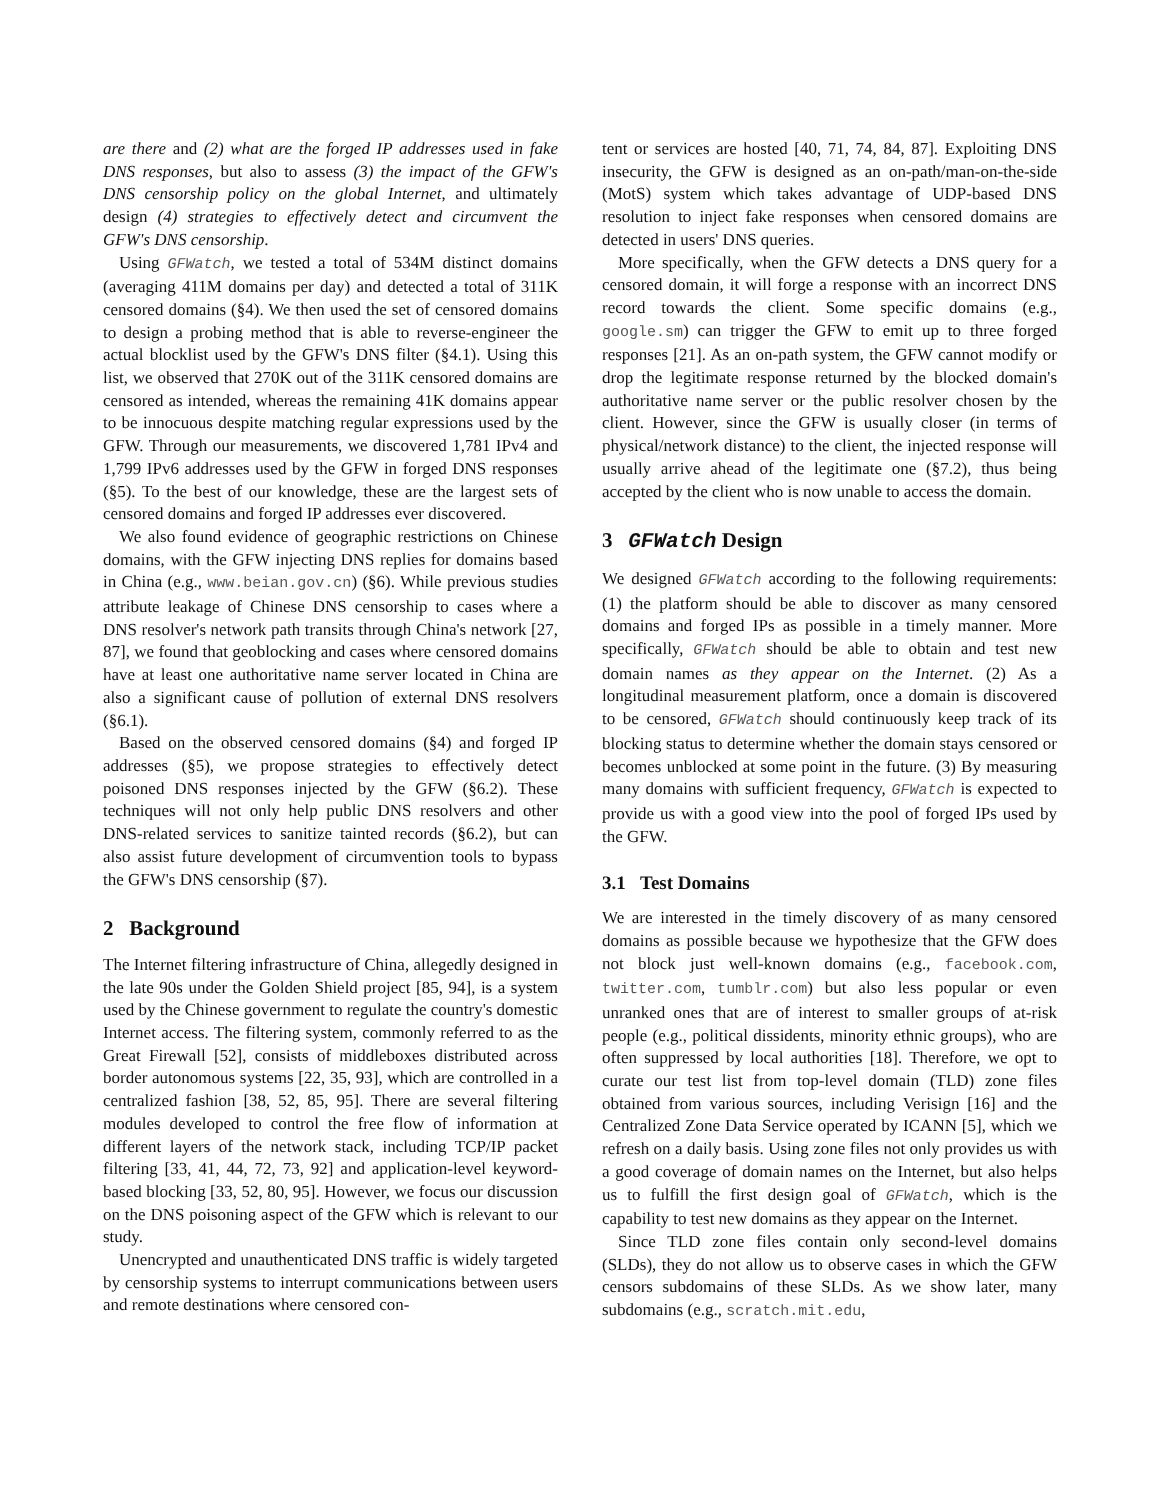are there and (2) what are the forged IP addresses used in fake DNS responses, but also to assess (3) the impact of the GFW's DNS censorship policy on the global Internet, and ultimately design (4) strategies to effectively detect and circumvent the GFW's DNS censorship.
Using GFWatch, we tested a total of 534M distinct domains (averaging 411M domains per day) and detected a total of 311K censored domains (§4). We then used the set of censored domains to design a probing method that is able to reverse-engineer the actual blocklist used by the GFW's DNS filter (§4.1). Using this list, we observed that 270K out of the 311K censored domains are censored as intended, whereas the remaining 41K domains appear to be innocuous despite matching regular expressions used by the GFW. Through our measurements, we discovered 1,781 IPv4 and 1,799 IPv6 addresses used by the GFW in forged DNS responses (§5). To the best of our knowledge, these are the largest sets of censored domains and forged IP addresses ever discovered.
We also found evidence of geographic restrictions on Chinese domains, with the GFW injecting DNS replies for domains based in China (e.g., www.beian.gov.cn) (§6). While previous studies attribute leakage of Chinese DNS censorship to cases where a DNS resolver's network path transits through China's network [27, 87], we found that geoblocking and cases where censored domains have at least one authoritative name server located in China are also a significant cause of pollution of external DNS resolvers (§6.1).
Based on the observed censored domains (§4) and forged IP addresses (§5), we propose strategies to effectively detect poisoned DNS responses injected by the GFW (§6.2). These techniques will not only help public DNS resolvers and other DNS-related services to sanitize tainted records (§6.2), but can also assist future development of circumvention tools to bypass the GFW's DNS censorship (§7).
2 Background
The Internet filtering infrastructure of China, allegedly designed in the late 90s under the Golden Shield project [85, 94], is a system used by the Chinese government to regulate the country's domestic Internet access. The filtering system, commonly referred to as the Great Firewall [52], consists of middleboxes distributed across border autonomous systems [22, 35, 93], which are controlled in a centralized fashion [38, 52, 85, 95]. There are several filtering modules developed to control the free flow of information at different layers of the network stack, including TCP/IP packet filtering [33, 41, 44, 72, 73, 92] and application-level keyword-based blocking [33, 52, 80, 95]. However, we focus our discussion on the DNS poisoning aspect of the GFW which is relevant to our study.
Unencrypted and unauthenticated DNS traffic is widely targeted by censorship systems to interrupt communications between users and remote destinations where censored con-
tent or services are hosted [40, 71, 74, 84, 87]. Exploiting DNS insecurity, the GFW is designed as an on-path/man-on-the-side (MotS) system which takes advantage of UDP-based DNS resolution to inject fake responses when censored domains are detected in users' DNS queries.
More specifically, when the GFW detects a DNS query for a censored domain, it will forge a response with an incorrect DNS record towards the client. Some specific domains (e.g., google.sm) can trigger the GFW to emit up to three forged responses [21]. As an on-path system, the GFW cannot modify or drop the legitimate response returned by the blocked domain's authoritative name server or the public resolver chosen by the client. However, since the GFW is usually closer (in terms of physical/network distance) to the client, the injected response will usually arrive ahead of the legitimate one (§7.2), thus being accepted by the client who is now unable to access the domain.
3 GFWatch Design
We designed GFWatch according to the following requirements: (1) the platform should be able to discover as many censored domains and forged IPs as possible in a timely manner. More specifically, GFWatch should be able to obtain and test new domain names as they appear on the Internet. (2) As a longitudinal measurement platform, once a domain is discovered to be censored, GFWatch should continuously keep track of its blocking status to determine whether the domain stays censored or becomes unblocked at some point in the future. (3) By measuring many domains with sufficient frequency, GFWatch is expected to provide us with a good view into the pool of forged IPs used by the GFW.
3.1 Test Domains
We are interested in the timely discovery of as many censored domains as possible because we hypothesize that the GFW does not block just well-known domains (e.g., facebook.com, twitter.com, tumblr.com) but also less popular or even unranked ones that are of interest to smaller groups of at-risk people (e.g., political dissidents, minority ethnic groups), who are often suppressed by local authorities [18]. Therefore, we opt to curate our test list from top-level domain (TLD) zone files obtained from various sources, including Verisign [16] and the Centralized Zone Data Service operated by ICANN [5], which we refresh on a daily basis. Using zone files not only provides us with a good coverage of domain names on the Internet, but also helps us to fulfill the first design goal of GFWatch, which is the capability to test new domains as they appear on the Internet.
Since TLD zone files contain only second-level domains (SLDs), they do not allow us to observe cases in which the GFW censors subdomains of these SLDs. As we show later, many subdomains (e.g., scratch.mit.edu,